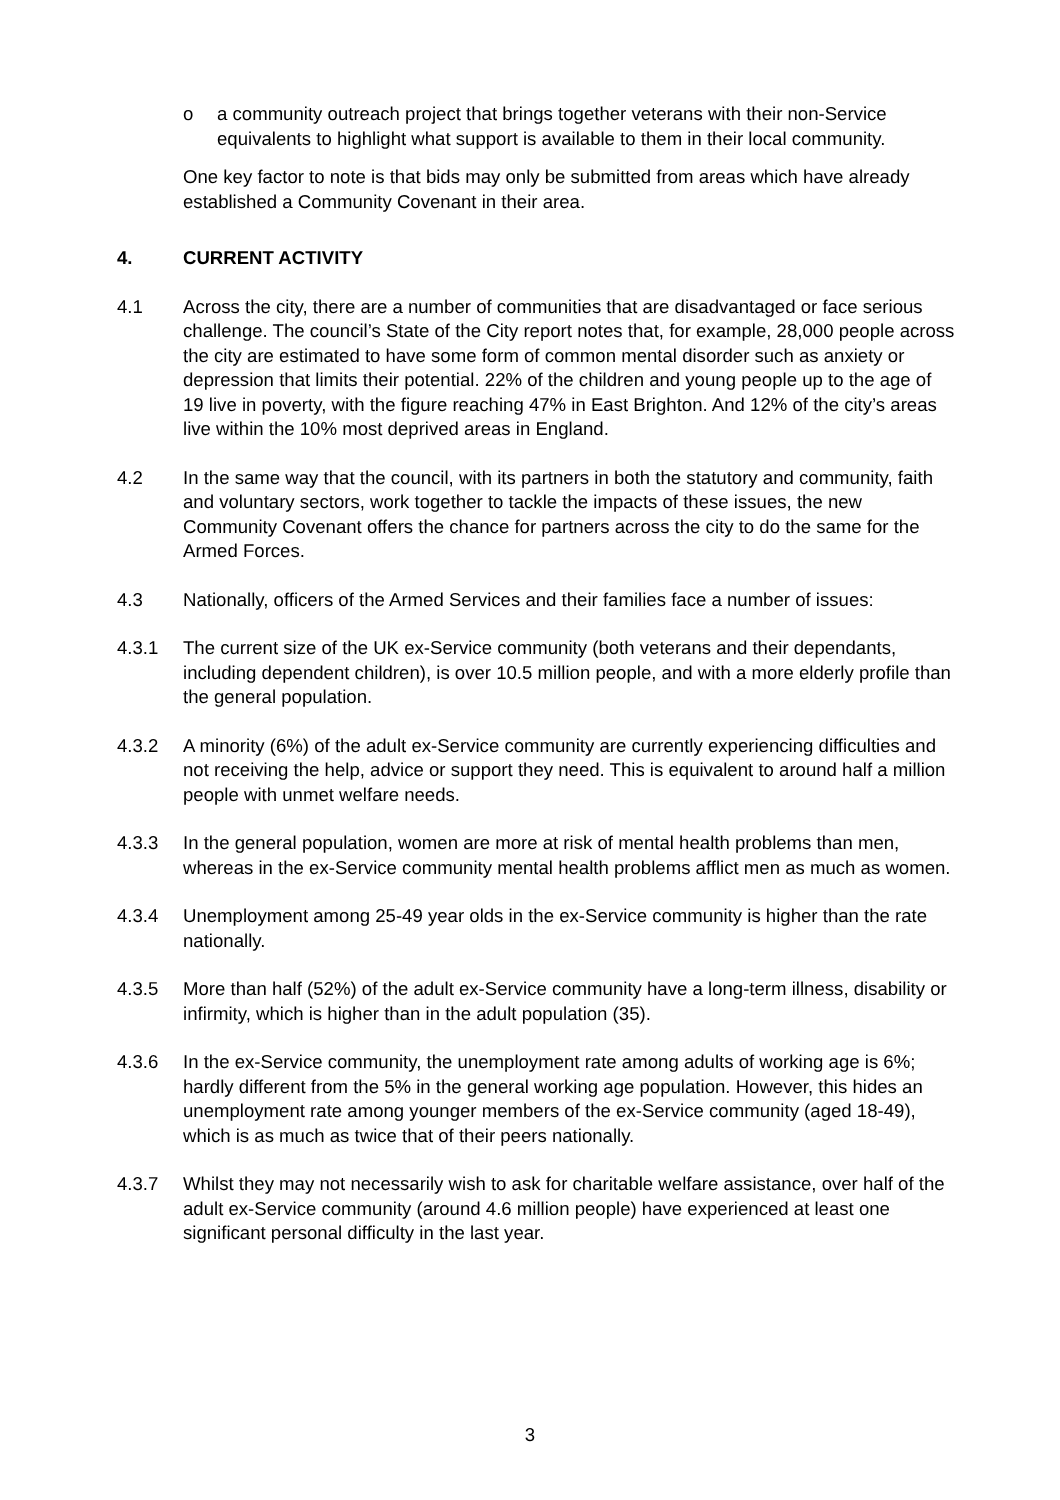o a community outreach project that brings together veterans with their non-Service equivalents to highlight what support is available to them in their local community.
One key factor to note is that bids may only be submitted from areas which have already established a Community Covenant in their area.
4. CURRENT ACTIVITY
4.1 Across the city, there are a number of communities that are disadvantaged or face serious challenge. The council’s State of the City report notes that, for example, 28,000 people across the city are estimated to have some form of common mental disorder such as anxiety or depression that limits their potential. 22% of the children and young people up to the age of 19 live in poverty, with the figure reaching 47% in East Brighton. And 12% of the city’s areas live within the 10% most deprived areas in England.
4.2 In the same way that the council, with its partners in both the statutory and community, faith and voluntary sectors, work together to tackle the impacts of these issues, the new Community Covenant offers the chance for partners across the city to do the same for the Armed Forces.
4.3 Nationally, officers of the Armed Services and their families face a number of issues:
4.3.1 The current size of the UK ex-Service community (both veterans and their dependants, including dependent children), is over 10.5 million people, and with a more elderly profile than the general population.
4.3.2 A minority (6%) of the adult ex-Service community are currently experiencing difficulties and not receiving the help, advice or support they need. This is equivalent to around half a million people with unmet welfare needs.
4.3.3 In the general population, women are more at risk of mental health problems than men, whereas in the ex-Service community mental health problems afflict men as much as women.
4.3.4 Unemployment among 25-49 year olds in the ex-Service community is higher than the rate nationally.
4.3.5 More than half (52%) of the adult ex-Service community have a long-term illness, disability or infirmity, which is higher than in the adult population (35).
4.3.6 In the ex-Service community, the unemployment rate among adults of working age is 6%; hardly different from the 5% in the general working age population. However, this hides an unemployment rate among younger members of the ex-Service community (aged 18-49), which is as much as twice that of their peers nationally.
4.3.7 Whilst they may not necessarily wish to ask for charitable welfare assistance, over half of the adult ex-Service community (around 4.6 million people) have experienced at least one significant personal difficulty in the last year.
3